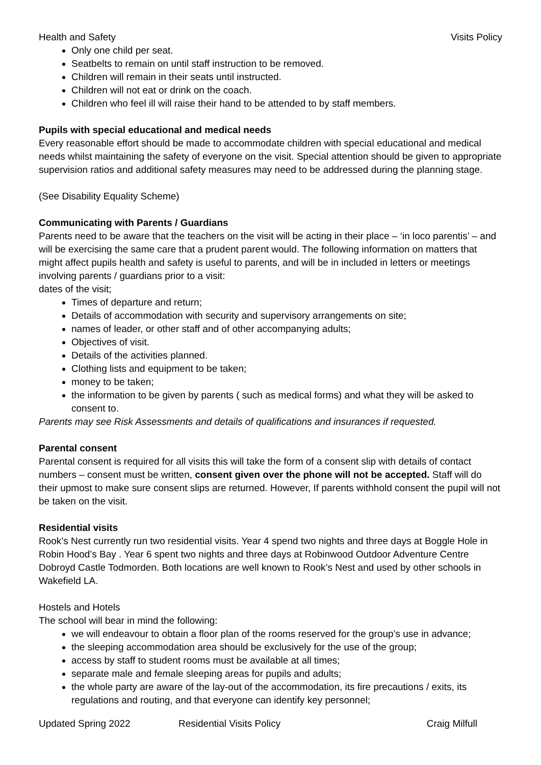Health and Safety Visits Policy
Only one child per seat.
Seatbelts to remain on until staff instruction to be removed.
Children will remain in their seats until instructed.
Children will not eat or drink on the coach.
Children who feel ill will raise their hand to be attended to by staff members.
Pupils with special educational and medical needs
Every reasonable effort should be made to accommodate children with special educational and medical needs whilst maintaining the safety of everyone on the visit. Special attention should be given to appropriate supervision ratios and additional safety measures may need to be addressed during the planning stage.
(See Disability Equality Scheme)
Communicating with Parents / Guardians
Parents need to be aware that the teachers on the visit will be acting in their place – ‘in loco parentis’ – and will be exercising the same care that a prudent parent would. The following information on matters that might affect pupils health and safety is useful to parents, and will be in included in letters or meetings involving parents / guardians prior to a visit:
dates of the visit;
Times of departure and return;
Details of accommodation with security and supervisory arrangements on site;
names of leader, or other staff and of other accompanying adults;
Objectives of visit.
Details of the activities planned.
Clothing lists and equipment to be taken;
money to be taken;
the information to be given by parents ( such as medical forms) and what they will be asked to consent to.
Parents may see Risk Assessments and details of qualifications and insurances if requested.
Parental consent
Parental consent is required for all visits this will take the form of a consent slip with details of contact numbers – consent must be written, consent given over the phone will not be accepted. Staff will do their upmost to make sure consent slips are returned. However, If parents withhold consent the pupil will not be taken on the visit.
Residential visits
Rook’s Nest currently run two residential visits. Year 4 spend two nights and three days at Boggle Hole in Robin Hood’s Bay . Year 6 spent two nights and three days at Robinwood Outdoor Adventure Centre Dobroyd Castle Todmorden. Both locations are well known to Rook’s Nest and used by other schools in Wakefield LA.
Hostels and Hotels
The school will bear in mind the following:
we will endeavour to obtain a floor plan of the rooms reserved for the group’s use in advance;
the sleeping accommodation area should be exclusively for the use of the group;
access by staff to student rooms must be available at all times;
separate male and female sleeping areas for pupils and adults;
the whole party are aware of the lay-out of the accommodation, its fire precautions / exits, its regulations and routing, and that everyone can identify key personnel;
Updated Spring 2022 Residential Visits Policy Craig Milfull